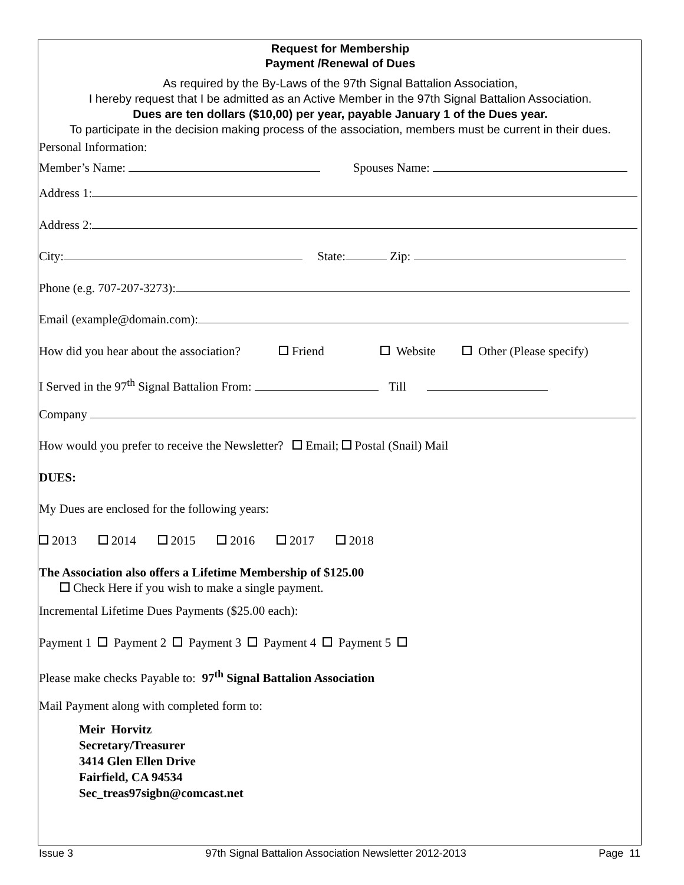Request for Membership
Payment /Renewal of Dues
As required by the By-Laws of the 97th Signal Battalion Association,
I hereby request that I be admitted as an Active Member in the 97th Signal Battalion Association.
Dues are ten dollars ($10,00) per year, payable January 1 of the Dues year.
To participate in the decision making process of the association, members must be current in their dues.
Personal Information:
Member’s Name: Spouses Name:
Address 1:
Address 2:
City: State: Zip:
Phone (e.g. 707-207-3273):
Email (example@domain.com):
How did you hear about the association? Friend Website Other (Please specify)
I Served in the 97<sup>th</sup> Signal Battalion From: Till
Company
How would you prefer to receive the Newsletter? Email; Postal (Snail) Mail
DUES:
My Dues are enclosed for the following years:
2013 2014 2015 2016 2017 2018
The Association also offers a Lifetime Membership of $125.00
Check Here if you wish to make a single payment.
Incremental Lifetime Dues Payments ($25.00 each):
Payment 1 Payment 2 Payment 3 Payment 4 Payment 5
Please make checks Payable to: 97<sup>th</sup> Signal Battalion Association
Mail Payment along with completed form to:
Meir Horvitz
Secretary/Treasurer
3414 Glen Ellen Drive
Fairfield, CA 94534
Sec_treas97sigbn@comcast.net
Issue 3 97th Signal Battalion Association Newsletter 2012-2013 Page 11